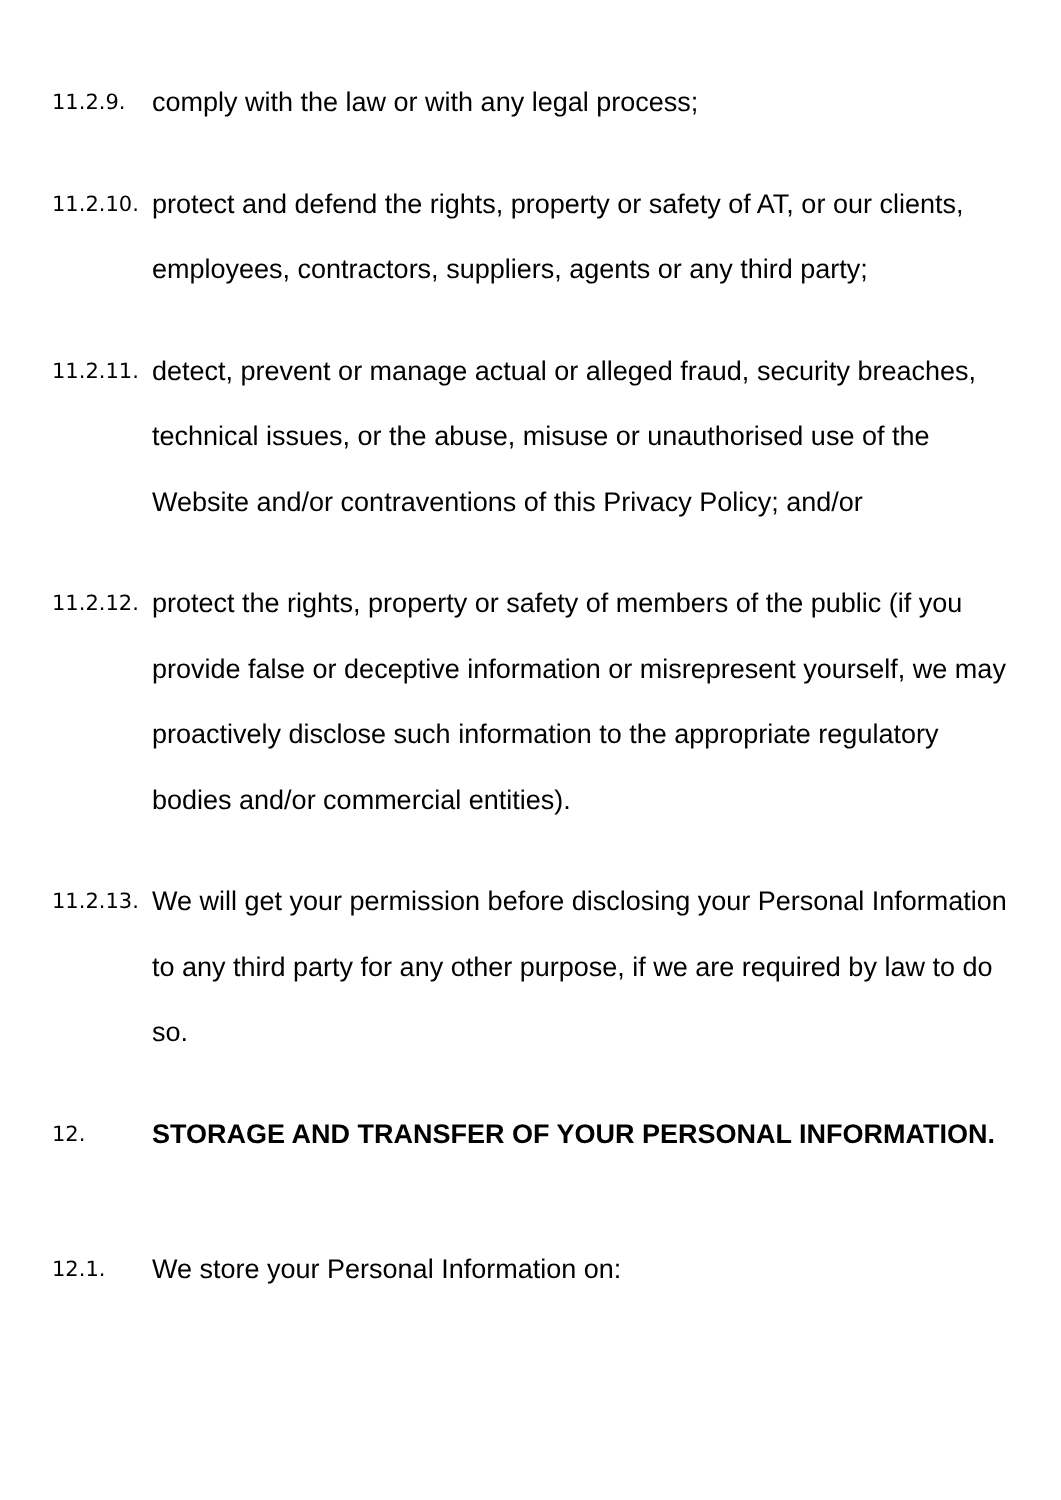11.2.9.
comply with the law or with any legal process;
11.2.10.
protect and defend the rights, property or safety of AT, or our clients, employees, contractors, suppliers, agents or any third party;
11.2.11.
detect, prevent or manage actual or alleged fraud, security breaches, technical issues, or the abuse, misuse or unauthorised use of the Website and/or contraventions of this Privacy Policy; and/or
11.2.12.
protect the rights, property or safety of members of the public (if you provide false or deceptive information or misrepresent yourself, we may proactively disclose such information to the appropriate regulatory bodies and/or commercial entities).
11.2.13.
We will get your permission before disclosing your Personal Information to any third party for any other purpose, if we are required by law to do so.
12.
STORAGE AND TRANSFER OF YOUR PERSONAL INFORMATION.
12.1.
We store your Personal Information on: